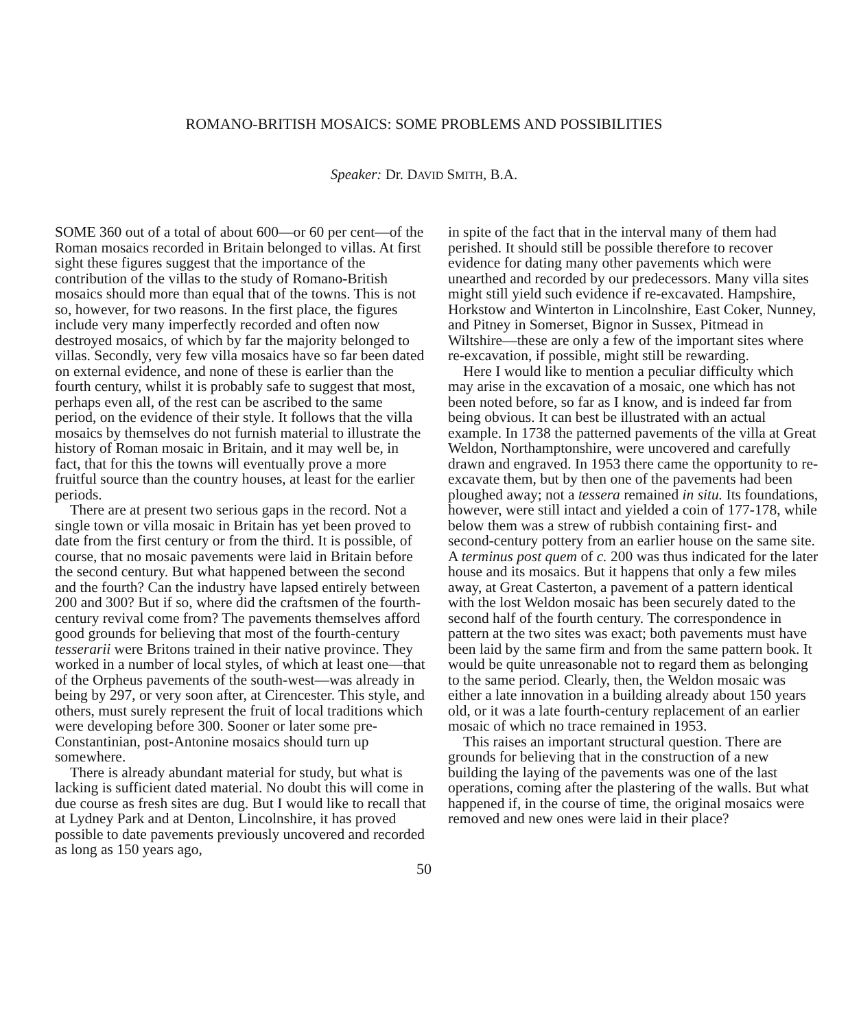ROMANO-BRITISH MOSAICS: SOME PROBLEMS AND POSSIBILITIES
Speaker: Dr. DAVID SMITH, B.A.
SOME 360 out of a total of about 600—or 60 per cent—of the Roman mosaics recorded in Britain belonged to villas. At first sight these figures suggest that the importance of the contribution of the villas to the study of Romano-British mosaics should more than equal that of the towns. This is not so, however, for two reasons. In the first place, the figures include very many imperfectly recorded and often now destroyed mosaics, of which by far the majority belonged to villas. Secondly, very few villa mosaics have so far been dated on external evidence, and none of these is earlier than the fourth century, whilst it is probably safe to suggest that most, perhaps even all, of the rest can be ascribed to the same period, on the evidence of their style. It follows that the villa mosaics by themselves do not furnish material to illustrate the history of Roman mosaic in Britain, and it may well be, in fact, that for this the towns will eventually prove a more fruitful source than the country houses, at least for the earlier periods.
There are at present two serious gaps in the record. Not a single town or villa mosaic in Britain has yet been proved to date from the first century or from the third. It is possible, of course, that no mosaic pavements were laid in Britain before the second century. But what happened between the second and the fourth? Can the industry have lapsed entirely between 200 and 300? But if so, where did the craftsmen of the fourth-century revival come from? The pavements themselves afford good grounds for believing that most of the fourth-century tesserarii were Britons trained in their native province. They worked in a number of local styles, of which at least one—that of the Orpheus pavements of the south-west—was already in being by 297, or very soon after, at Cirencester. This style, and others, must surely represent the fruit of local traditions which were developing before 300. Sooner or later some pre-Constantinian, post-Antonine mosaics should turn up somewhere.
There is already abundant material for study, but what is lacking is sufficient dated material. No doubt this will come in due course as fresh sites are dug. But I would like to recall that at Lydney Park and at Denton, Lincolnshire, it has proved possible to date pavements previously uncovered and recorded as long as 150 years ago,
in spite of the fact that in the interval many of them had perished. It should still be possible therefore to recover evidence for dating many other pavements which were unearthed and recorded by our predecessors. Many villa sites might still yield such evidence if re-excavated. Hampshire, Horkstow and Winterton in Lincolnshire, East Coker, Nunney, and Pitney in Somerset, Bignor in Sussex, Pitmead in Wiltshire—these are only a few of the important sites where re-excavation, if possible, might still be rewarding.
Here I would like to mention a peculiar difficulty which may arise in the excavation of a mosaic, one which has not been noted before, so far as I know, and is indeed far from being obvious. It can best be illustrated with an actual example. In 1738 the patterned pavements of the villa at Great Weldon, Northamptonshire, were uncovered and carefully drawn and engraved. In 1953 there came the opportunity to re-excavate them, but by then one of the pavements had been ploughed away; not a tessera remained in situ. Its foundations, however, were still intact and yielded a coin of 177-178, while below them was a strew of rubbish containing first- and second-century pottery from an earlier house on the same site. A terminus post quem of c. 200 was thus indicated for the later house and its mosaics. But it happens that only a few miles away, at Great Casterton, a pavement of a pattern identical with the lost Weldon mosaic has been securely dated to the second half of the fourth century. The correspondence in pattern at the two sites was exact; both pavements must have been laid by the same firm and from the same pattern book. It would be quite unreasonable not to regard them as belonging to the same period. Clearly, then, the Weldon mosaic was either a late innovation in a building already about 150 years old, or it was a late fourth-century replacement of an earlier mosaic of which no trace remained in 1953.
This raises an important structural question. There are grounds for believing that in the construction of a new building the laying of the pavements was one of the last operations, coming after the plastering of the walls. But what happened if, in the course of time, the original mosaics were removed and new ones were laid in their place?
50